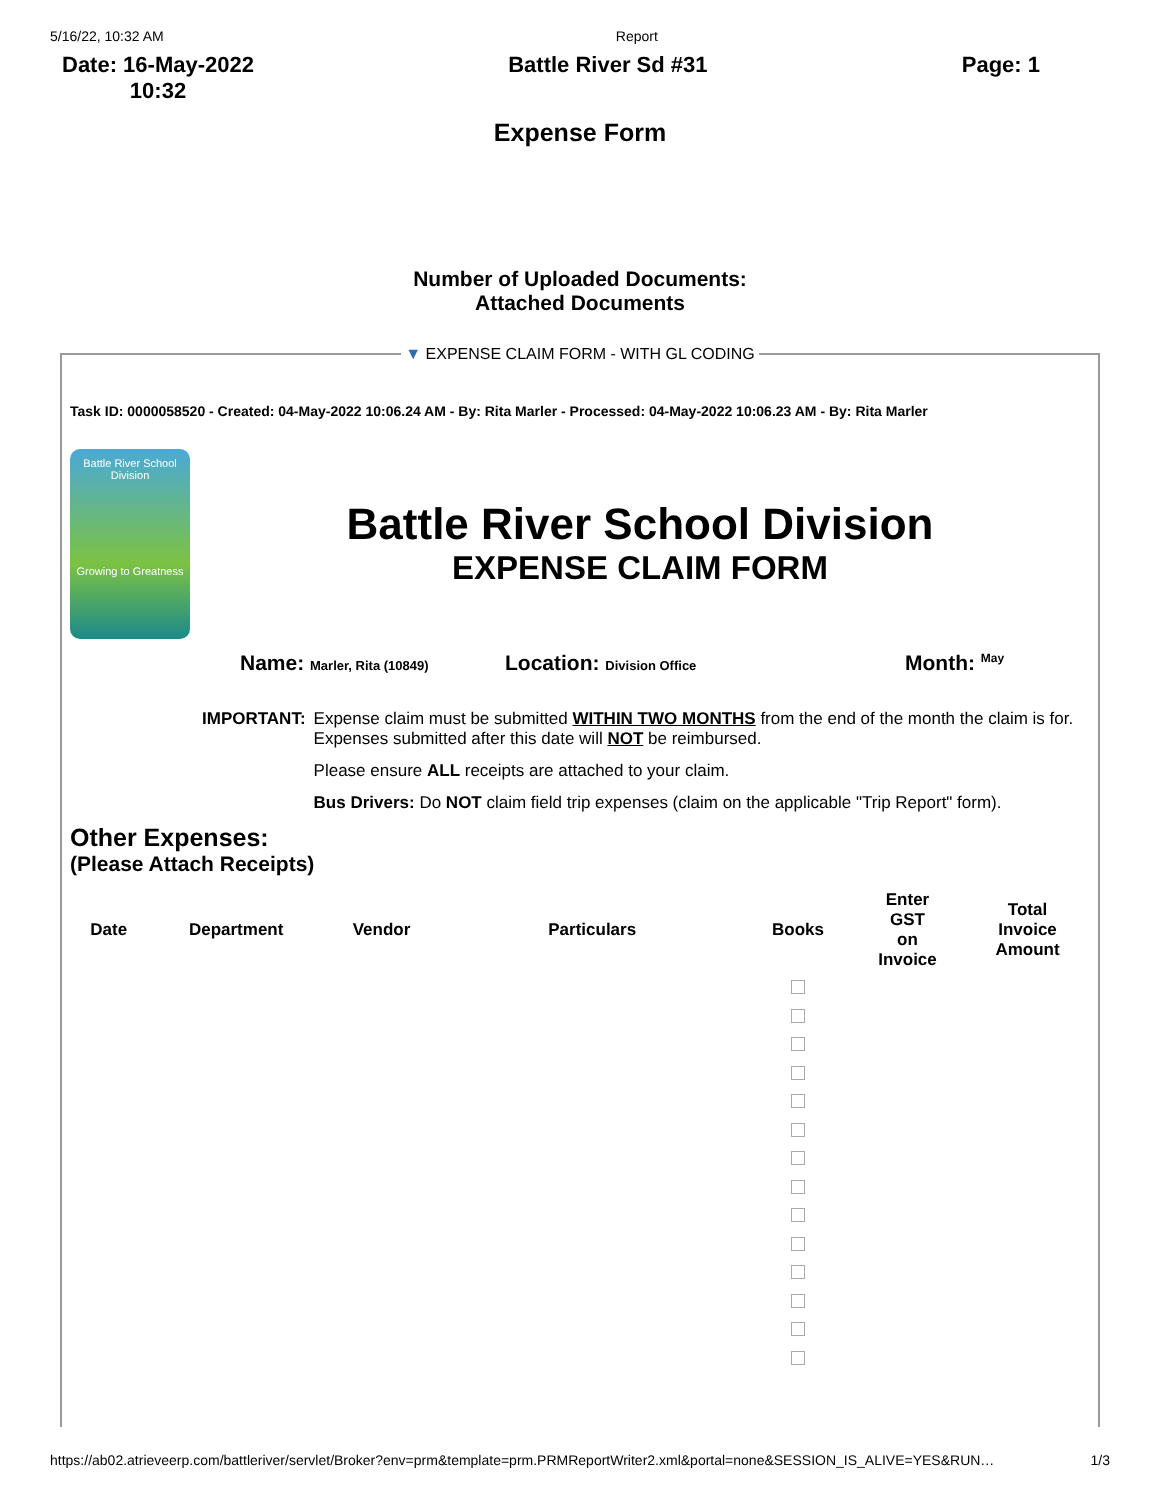5/16/22, 10:32 AM Report
Date: 16-May-2022
10:32 Battle River Sd #31 Page: 1
Expense Form
Number of Uploaded Documents:
Attached Documents
▼ EXPENSE CLAIM FORM - WITH GL CODING
Task ID: 0000058520 - Created: 04-May-2022 10:06.24 AM - By: Rita Marler - Processed: 04-May-2022 10:06.23 AM - By: Rita Marler
Battle River School Division
Growing to Greatness
Battle River School Division
EXPENSE CLAIM FORM
Name: Marler, Rita (10849) Location: Division Office Month: <sup>May</sup>
| IMPORTANT: | Expense claim must be submitted WITHIN TWO MONTHS from the end of the month the claim is for. Expenses submitted after this date will NOT be reimbursed. |
| | Please ensure ALL receipts are attached to your claim. |
| | Bus Drivers: Do NOT claim field trip expenses (claim on the applicable "Trip Report" form). |
Other Expenses:
(Please Attach Receipts)
| Date | Department | Vendor | Particulars | Books | Enter GST on Invoice | Total Invoice Amount |
| --- | --- | --- | --- | --- | --- | --- |
https://ab02.atrieveerp.com/battleriver/servlet/Broker?env=prm&template=prm.PRMReportWriter2.xml&portal=none&SESSION_IS_ALIVE=YES&RUN… 1/3